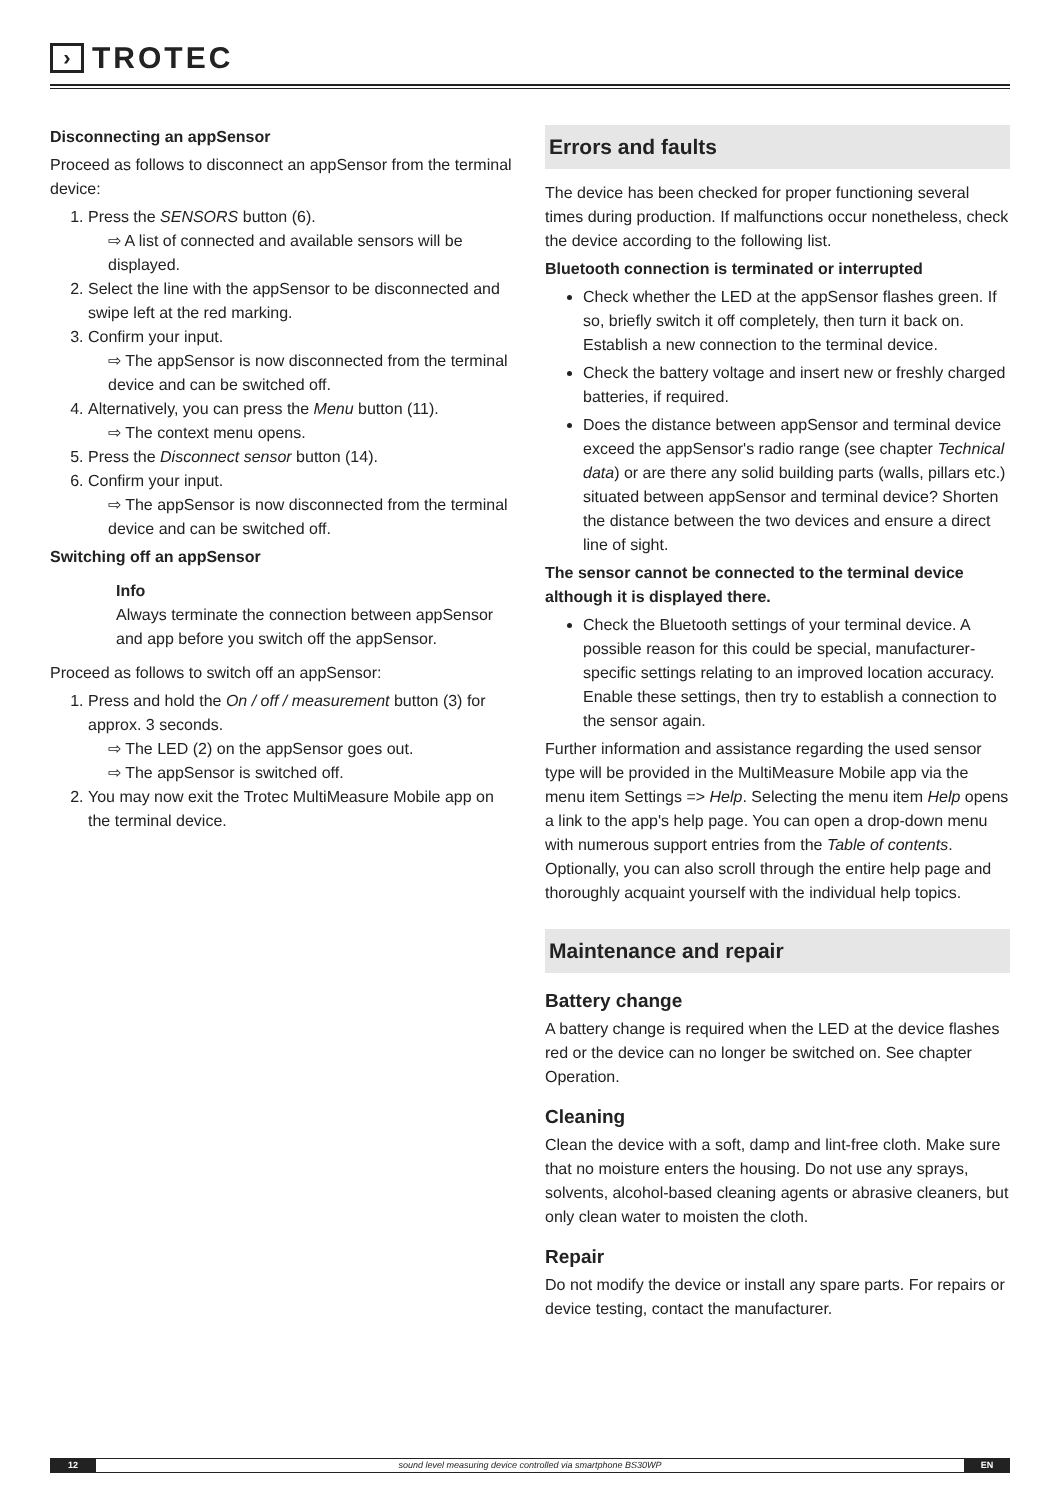› TROTEC
Disconnecting an appSensor
Proceed as follows to disconnect an appSensor from the terminal device:
1. Press the SENSORS button (6).
⇨ A list of connected and available sensors will be displayed.
2. Select the line with the appSensor to be disconnected and swipe left at the red marking.
3. Confirm your input.
⇨ The appSensor is now disconnected from the terminal device and can be switched off.
4. Alternatively, you can press the Menu button (11).
⇨ The context menu opens.
5. Press the Disconnect sensor button (14).
6. Confirm your input.
⇨ The appSensor is now disconnected from the terminal device and can be switched off.
Switching off an appSensor
Info
Always terminate the connection between appSensor and app before you switch off the appSensor.
Proceed as follows to switch off an appSensor:
1. Press and hold the On / off / measurement button (3) for approx. 3 seconds.
⇨ The LED (2) on the appSensor goes out.
⇨ The appSensor is switched off.
2. You may now exit the Trotec MultiMeasure Mobile app on the terminal device.
Errors and faults
The device has been checked for proper functioning several times during production. If malfunctions occur nonetheless, check the device according to the following list.
Bluetooth connection is terminated or interrupted
Check whether the LED at the appSensor flashes green. If so, briefly switch it off completely, then turn it back on. Establish a new connection to the terminal device.
Check the battery voltage and insert new or freshly charged batteries, if required.
Does the distance between appSensor and terminal device exceed the appSensor's radio range (see chapter Technical data) or are there any solid building parts (walls, pillars etc.) situated between appSensor and terminal device? Shorten the distance between the two devices and ensure a direct line of sight.
The sensor cannot be connected to the terminal device although it is displayed there.
Check the Bluetooth settings of your terminal device. A possible reason for this could be special, manufacturer-specific settings relating to an improved location accuracy. Enable these settings, then try to establish a connection to the sensor again.
Further information and assistance regarding the used sensor type will be provided in the MultiMeasure Mobile app via the menu item Settings => Help. Selecting the menu item Help opens a link to the app's help page. You can open a drop-down menu with numerous support entries from the Table of contents. Optionally, you can also scroll through the entire help page and thoroughly acquaint yourself with the individual help topics.
Maintenance and repair
Battery change
A battery change is required when the LED at the device flashes red or the device can no longer be switched on. See chapter Operation.
Cleaning
Clean the device with a soft, damp and lint-free cloth. Make sure that no moisture enters the housing. Do not use any sprays, solvents, alcohol-based cleaning agents or abrasive cleaners, but only clean water to moisten the cloth.
Repair
Do not modify the device or install any spare parts. For repairs or device testing, contact the manufacturer.
12 sound level measuring device controlled via smartphone BS30WP EN